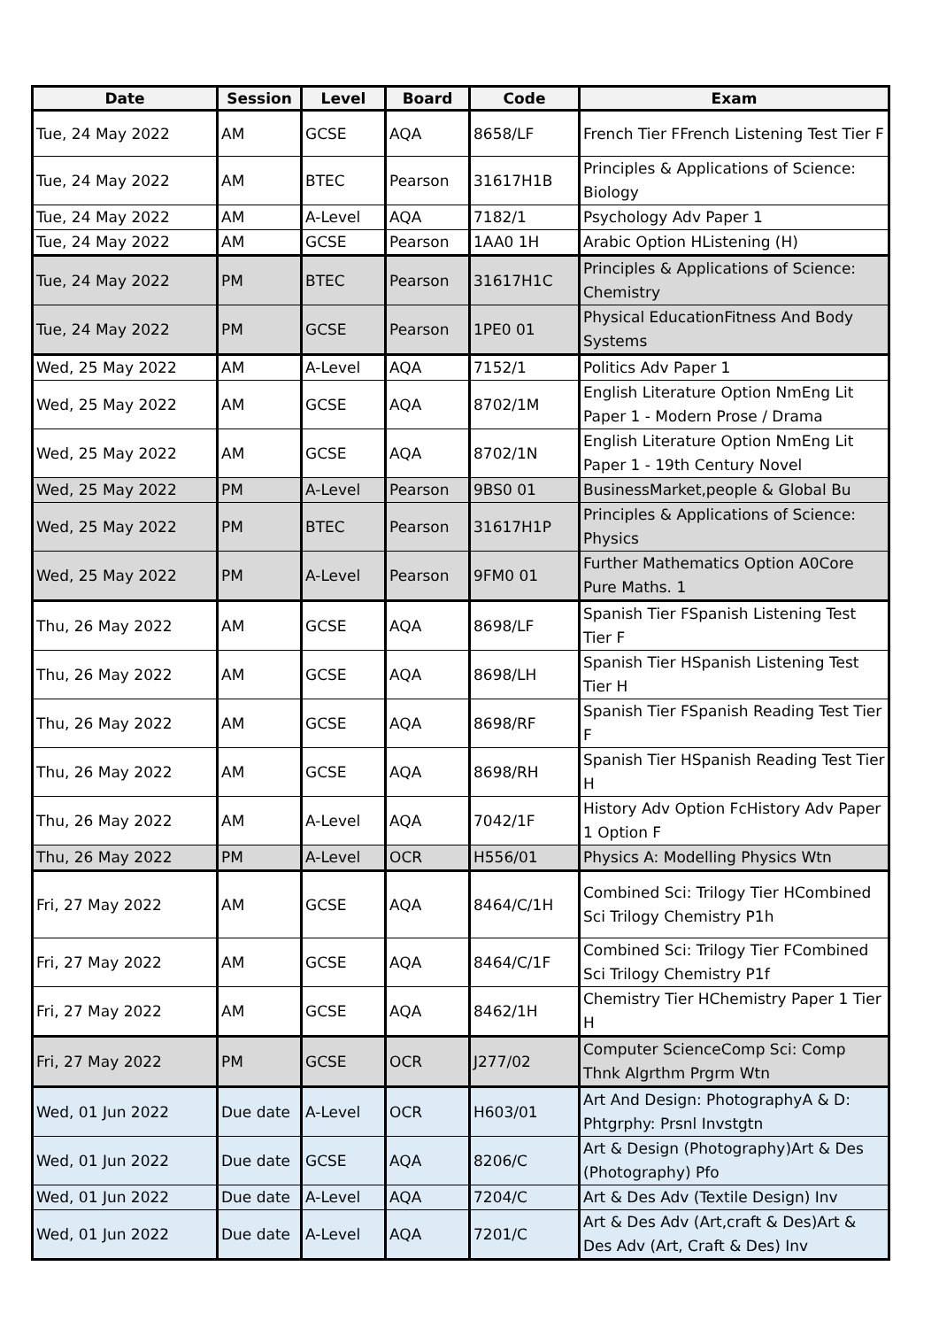| Date | Session | Level | Board | Code | Exam |
| --- | --- | --- | --- | --- | --- |
| Tue, 24 May 2022 | AM | GCSE | AQA | 8658/LF | French Tier FFrench Listening Test Tier F |
| Tue, 24 May 2022 | AM | BTEC | Pearson | 31617H1B | Principles & Applications of Science: Biology |
| Tue, 24 May 2022 | AM | A-Level | AQA | 7182/1 | Psychology Adv Paper 1 |
| Tue, 24 May 2022 | AM | GCSE | Pearson | 1AA0 1H | Arabic Option HListening (H) |
| Tue, 24 May 2022 | PM | BTEC | Pearson | 31617H1C | Principles & Applications of Science: Chemistry |
| Tue, 24 May 2022 | PM | GCSE | Pearson | 1PE0 01 | Physical EducationFitness And Body Systems |
| Wed, 25 May 2022 | AM | A-Level | AQA | 7152/1 | Politics Adv Paper 1 |
| Wed, 25 May 2022 | AM | GCSE | AQA | 8702/1M | English Literature Option NmEng Lit Paper 1 - Modern Prose / Drama |
| Wed, 25 May 2022 | AM | GCSE | AQA | 8702/1N | English Literature Option NmEng Lit Paper 1 - 19th Century Novel |
| Wed, 25 May 2022 | PM | A-Level | Pearson | 9BS0 01 | BusinessMarket,people & Global Bu |
| Wed, 25 May 2022 | PM | BTEC | Pearson | 31617H1P | Principles & Applications of Science: Physics |
| Wed, 25 May 2022 | PM | A-Level | Pearson | 9FM0 01 | Further Mathematics Option A0Core Pure Maths. 1 |
| Thu, 26 May 2022 | AM | GCSE | AQA | 8698/LF | Spanish Tier FSpanish Listening Test Tier F |
| Thu, 26 May 2022 | AM | GCSE | AQA | 8698/LH | Spanish Tier HSpanish Listening Test Tier H |
| Thu, 26 May 2022 | AM | GCSE | AQA | 8698/RF | Spanish Tier FSpanish Reading Test Tier F |
| Thu, 26 May 2022 | AM | GCSE | AQA | 8698/RH | Spanish Tier HSpanish Reading Test Tier H |
| Thu, 26 May 2022 | AM | A-Level | AQA | 7042/1F | History Adv Option FcHistory Adv Paper 1 Option F |
| Thu, 26 May 2022 | PM | A-Level | OCR | H556/01 | Physics A: Modelling Physics Wtn |
| Fri, 27 May 2022 | AM | GCSE | AQA | 8464/C/1H | Combined Sci: Trilogy Tier HCombined Sci Trilogy Chemistry P1h |
| Fri, 27 May 2022 | AM | GCSE | AQA | 8464/C/1F | Combined Sci: Trilogy Tier FCombined Sci Trilogy Chemistry P1f |
| Fri, 27 May 2022 | AM | GCSE | AQA | 8462/1H | Chemistry Tier HChemistry Paper 1 Tier H |
| Fri, 27 May 2022 | PM | GCSE | OCR | J277/02 | Computer ScienceComp Sci: Comp Thnk Algrthm Prgrm Wtn |
| Wed, 01 Jun 2022 | Due date | A-Level | OCR | H603/01 | Art And Design: PhotographyA & D: Phtgrphy: Prsnl Invstgtn |
| Wed, 01 Jun 2022 | Due date | GCSE | AQA | 8206/C | Art & Design (Photography)Art & Des (Photography) Pfo |
| Wed, 01 Jun 2022 | Due date | A-Level | AQA | 7204/C | Art & Des Adv (Textile Design) Inv |
| Wed, 01 Jun 2022 | Due date | A-Level | AQA | 7201/C | Art & Des Adv (Art,craft & Des)Art & Des Adv (Art, Craft & Des) Inv |